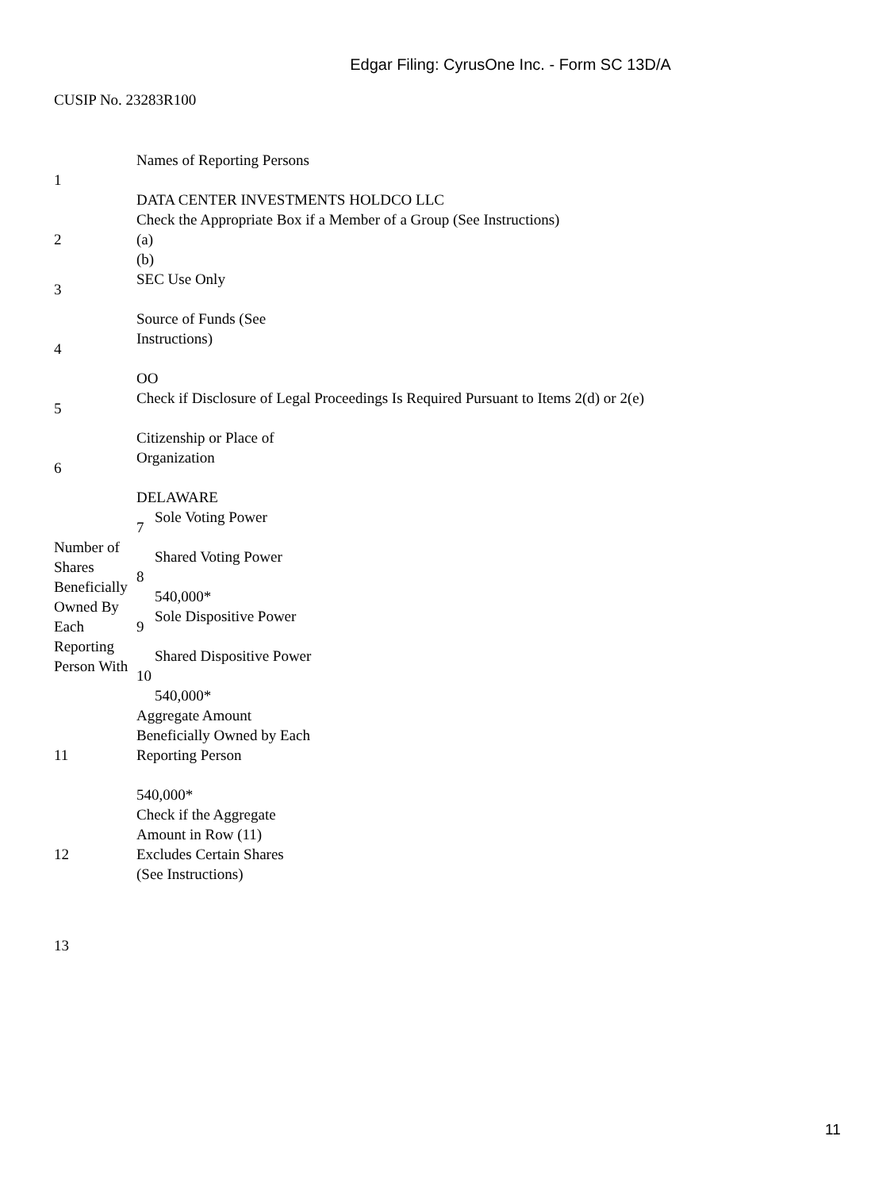Edgar Filing: CyrusOne Inc. - Form SC 13D/A
CUSIP No. 23283R100
| 1 | Names of Reporting Persons DATA CENTER INVESTMENTS HOLDCO LLC | |
| 2 | Check the Appropriate Box if a Member of a Group (See Instructions) (a) (b) | |
| 3 | SEC Use Only | |
| 4 | Source of Funds (See Instructions) OO | |
| 5 | Check if Disclosure of Legal Proceedings Is Required Pursuant to Items 2(d) or 2(e) | |
| 6 | Citizenship or Place of Organization DELAWARE | |
| Number of Shares Beneficially Owned By Each Reporting Person With | 7 | Sole Voting Power |
| | 8 | Shared Voting Power 540,000* |
| | 9 | Sole Dispositive Power |
| | 10 | Shared Dispositive Power 540,000* |
| 11 | Aggregate Amount Beneficially Owned by Each Reporting Person 540,000* | |
| 12 | Check if the Aggregate Amount in Row (11) Excludes Certain Shares (See Instructions) | |
| 13 | | |
11